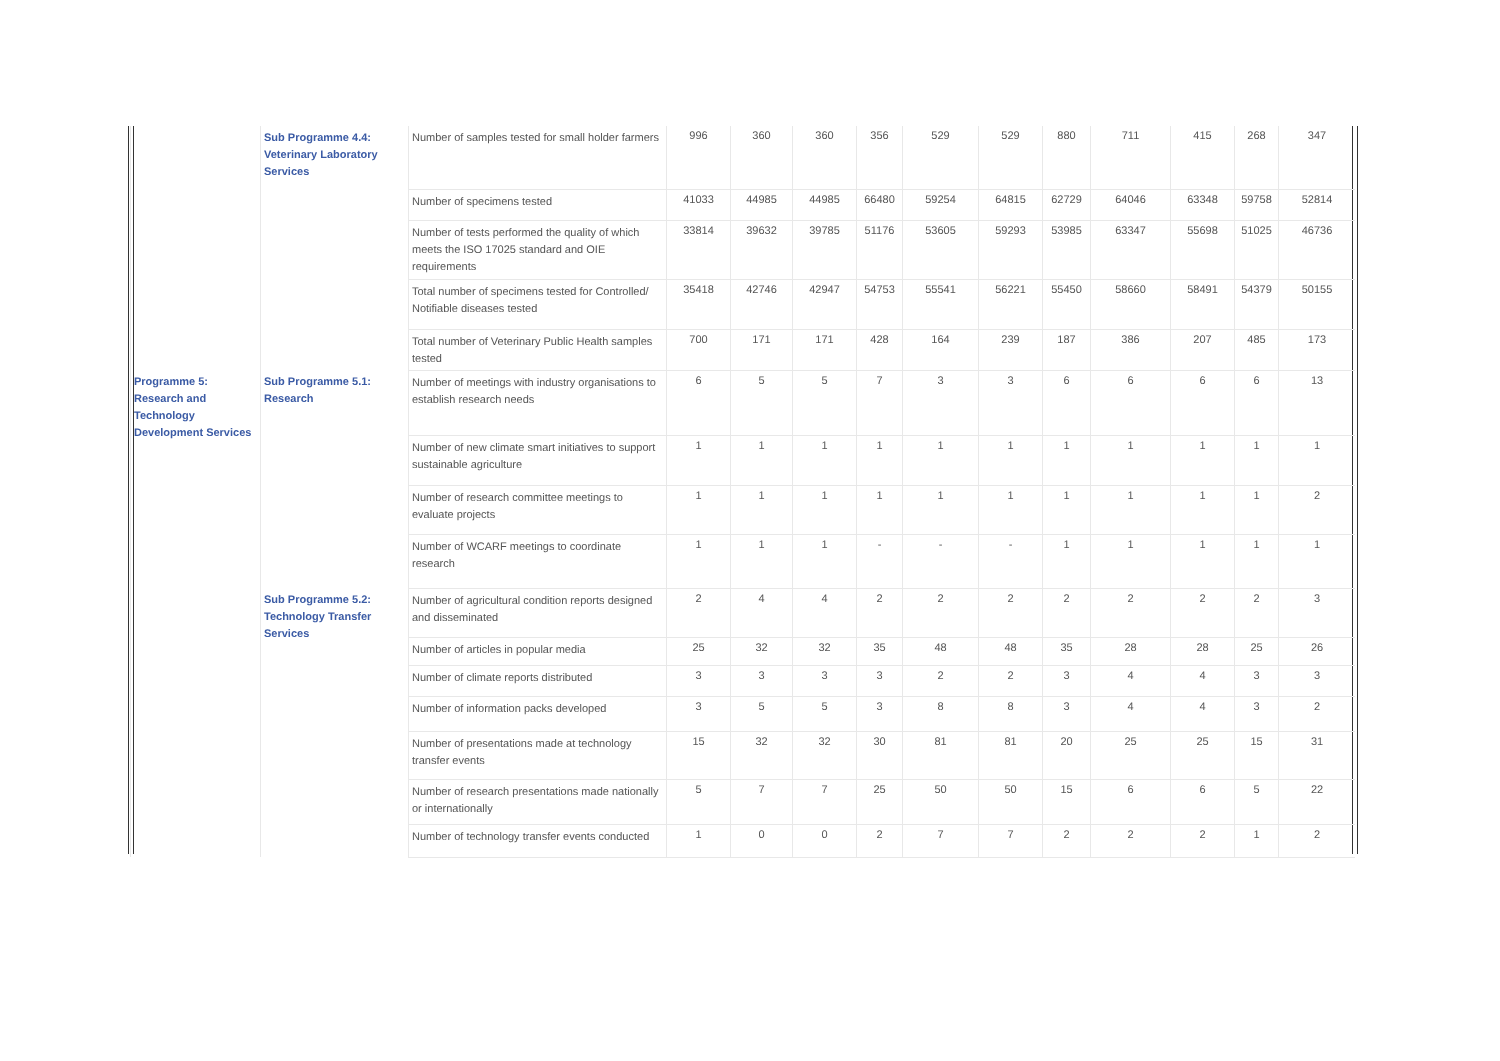| | Sub Programme 4.4: Veterinary Laboratory Services | Number of samples tested for small holder farmers | 996 | 360 | 360 | 356 | 529 | 529 | 880 | 711 | 415 | 268 | 347 |
| | | Number of specimens tested | 41033 | 44985 | 44985 | 66480 | 59254 | 64815 | 62729 | 64046 | 63348 | 59758 | 52814 |
| | | Number of tests performed the quality of which meets the ISO 17025 standard and OIE requirements | 33814 | 39632 | 39785 | 51176 | 53605 | 59293 | 53985 | 63347 | 55698 | 51025 | 46736 |
| | | Total number of specimens tested for Controlled/ Notifiable diseases tested | 35418 | 42746 | 42947 | 54753 | 55541 | 56221 | 55450 | 58660 | 58491 | 54379 | 50155 |
| | | Total number of Veterinary Public Health samples tested | 700 | 171 | 171 | 428 | 164 | 239 | 187 | 386 | 207 | 485 | 173 |
| Programme 5: Research and Technology Development Services | Sub Programme 5.1: Research | Number of meetings with industry organisations to establish research needs | 6 | 5 | 5 | 7 | 3 | 3 | 6 | 6 | 6 | 6 | 13 |
| | | Number of new climate smart initiatives to support sustainable agriculture | 1 | 1 | 1 | 1 | 1 | 1 | 1 | 1 | 1 | 1 | 1 |
| | | Number of research committee meetings to evaluate projects | 1 | 1 | 1 | 1 | 1 | 1 | 1 | 1 | 1 | 1 | 2 |
| | | Number of WCARF meetings to coordinate research | 1 | 1 | 1 | - | - | - | 1 | 1 | 1 | 1 | 1 |
| | Sub Programme 5.2: Technology Transfer Services | Number of agricultural condition reports designed and disseminated | 2 | 4 | 4 | 2 | 2 | 2 | 2 | 2 | 2 | 2 | 3 |
| | | Number of articles in popular media | 25 | 32 | 32 | 35 | 48 | 48 | 35 | 28 | 28 | 25 | 26 |
| | | Number of climate reports distributed | 3 | 3 | 3 | 3 | 2 | 2 | 3 | 4 | 4 | 3 | 3 |
| | | Number of information packs developed | 3 | 5 | 5 | 3 | 8 | 8 | 3 | 4 | 4 | 3 | 2 |
| | | Number of presentations made at technology transfer events | 15 | 32 | 32 | 30 | 81 | 81 | 20 | 25 | 25 | 15 | 31 |
| | | Number of research presentations made nationally or internationally | 5 | 7 | 7 | 25 | 50 | 50 | 15 | 6 | 6 | 5 | 22 |
| | | Number of technology transfer events conducted | 1 | 0 | 0 | 2 | 7 | 7 | 2 | 2 | 2 | 1 | 2 |